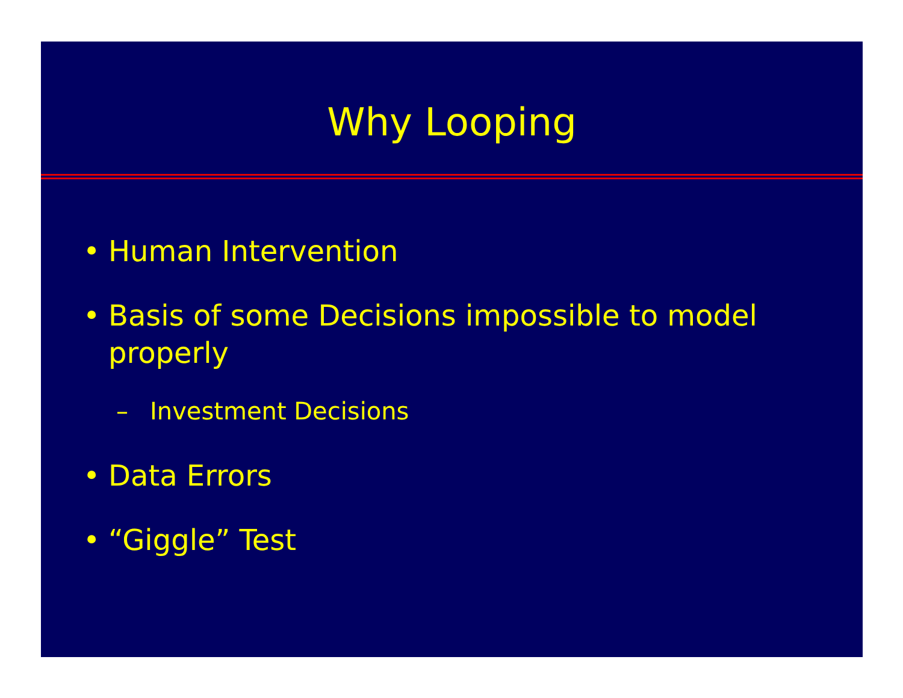Why Looping
• Human Intervention
• Basis of some Decisions impossible to model properly
– Investment Decisions
• Data Errors
• “Giggle” Test